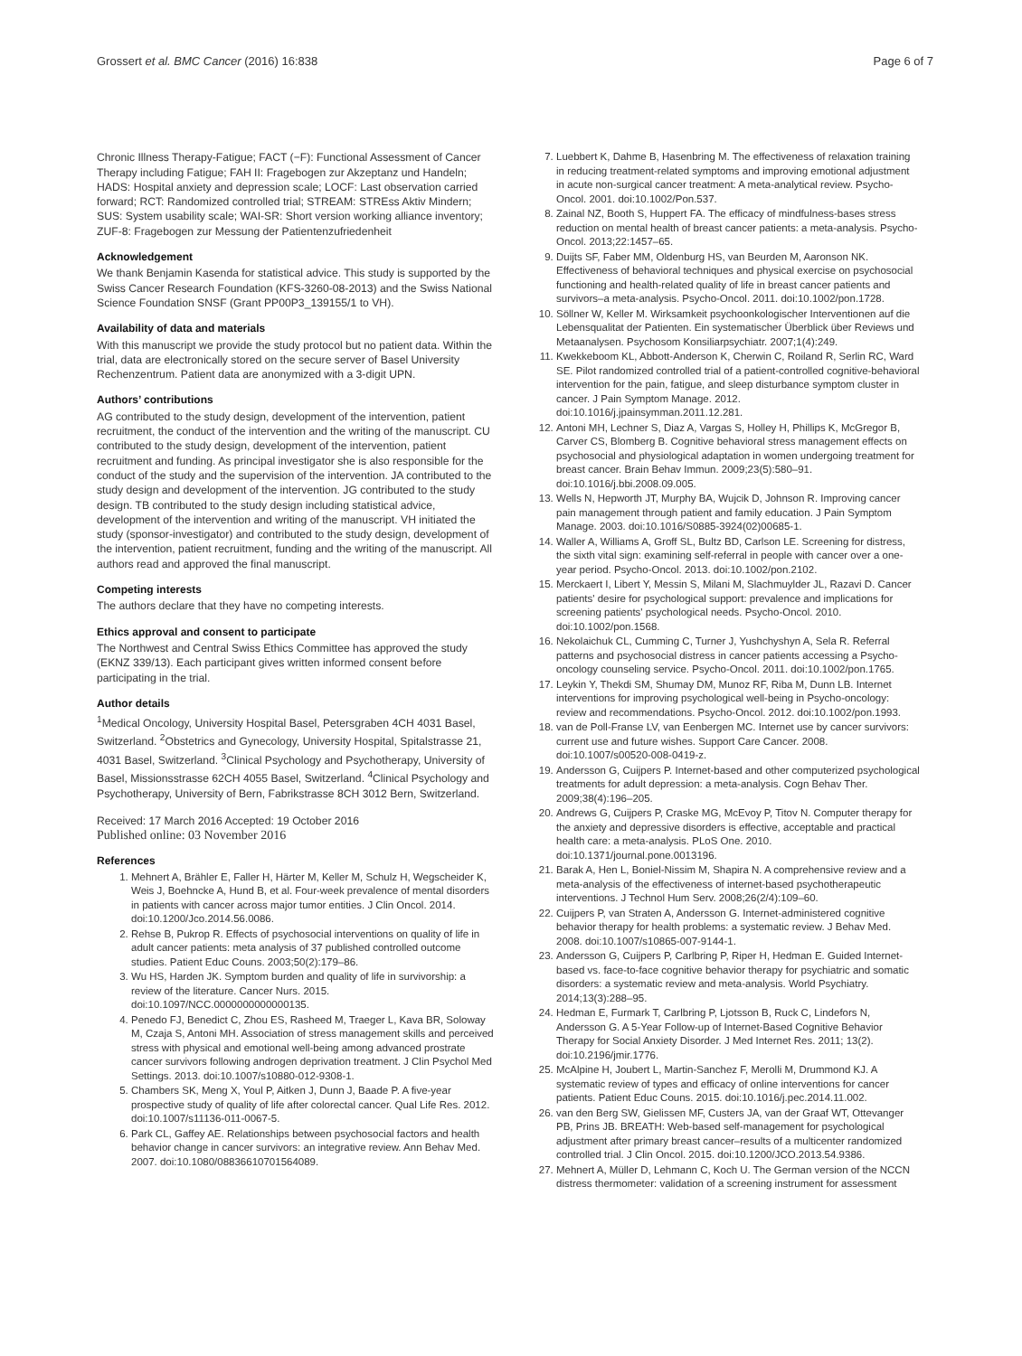Grossert et al. BMC Cancer (2016) 16:838 Page 6 of 7
Chronic Illness Therapy-Fatigue; FACT (−F): Functional Assessment of Cancer Therapy including Fatigue; FAH II: Fragebogen zur Akzeptanz und Handeln; HADS: Hospital anxiety and depression scale; LOCF: Last observation carried forward; RCT: Randomized controlled trial; STREAM: STREss Aktiv Mindern; SUS: System usability scale; WAI-SR: Short version working alliance inventory; ZUF-8: Fragebogen zur Messung der Patientenzufriedenheit
Acknowledgement
We thank Benjamin Kasenda for statistical advice. This study is supported by the Swiss Cancer Research Foundation (KFS-3260-08-2013) and the Swiss National Science Foundation SNSF (Grant PP00P3_139155/1 to VH).
Availability of data and materials
With this manuscript we provide the study protocol but no patient data. Within the trial, data are electronically stored on the secure server of Basel University Rechenzentrum. Patient data are anonymized with a 3-digit UPN.
Authors’ contributions
AG contributed to the study design, development of the intervention, patient recruitment, the conduct of the intervention and the writing of the manuscript. CU contributed to the study design, development of the intervention, patient recruitment and funding. As principal investigator she is also responsible for the conduct of the study and the supervision of the intervention. JA contributed to the study design and development of the intervention. JG contributed to the study design. TB contributed to the study design including statistical advice, development of the intervention and writing of the manuscript. VH initiated the study (sponsor-investigator) and contributed to the study design, development of the intervention, patient recruitment, funding and the writing of the manuscript. All authors read and approved the final manuscript.
Competing interests
The authors declare that they have no competing interests.
Ethics approval and consent to participate
The Northwest and Central Swiss Ethics Committee has approved the study (EKNZ 339/13). Each participant gives written informed consent before participating in the trial.
Author details
<sup>1</sup> Medical Oncology, University Hospital Basel, Petersgraben 4CH 4031 Basel, Switzerland. <sup>2</sup>Obstetrics and Gynecology, University Hospital, Spitalstrasse 21, 4031 Basel, Switzerland. <sup>3</sup>Clinical Psychology and Psychotherapy, University of Basel, Missionsstrasse 62CH 4055 Basel, Switzerland. <sup>4</sup>Clinical Psychology and Psychotherapy, University of Bern, Fabrikstrasse 8CH 3012 Bern, Switzerland.
Received: 17 March 2016 Accepted: 19 October 2016
Published online: 03 November 2016
References
1. Mehnert A, Brähler E, Faller H, Härter M, Keller M, Schulz H, Wegscheider K, Weis J, Boehncke A, Hund B, et al. Four-week prevalence of mental disorders in patients with cancer across major tumor entities. J Clin Oncol. 2014. doi:10.1200/Jco.2014.56.0086.
2. Rehse B, Pukrop R. Effects of psychosocial interventions on quality of life in adult cancer patients: meta analysis of 37 published controlled outcome studies. Patient Educ Couns. 2003;50(2):179–86.
3. Wu HS, Harden JK. Symptom burden and quality of life in survivorship: a review of the literature. Cancer Nurs. 2015. doi:10.1097/NCC.0000000000000135.
4. Penedo FJ, Benedict C, Zhou ES, Rasheed M, Traeger L, Kava BR, Soloway M, Czaja S, Antoni MH. Association of stress management skills and perceived stress with physical and emotional well-being among advanced prostrate cancer survivors following androgen deprivation treatment. J Clin Psychol Med Settings. 2013. doi:10.1007/s10880-012-9308-1.
5. Chambers SK, Meng X, Youl P, Aitken J, Dunn J, Baade P. A five-year prospective study of quality of life after colorectal cancer. Qual Life Res. 2012. doi:10.1007/s11136-011-0067-5.
6. Park CL, Gaffey AE. Relationships between psychosocial factors and health behavior change in cancer survivors: an integrative review. Ann Behav Med. 2007. doi:10.1080/08836610701564089.
7. Luebbert K, Dahme B, Hasenbring M. The effectiveness of relaxation training in reducing treatment-related symptoms and improving emotional adjustment in acute non-surgical cancer treatment: A meta-analytical review. Psycho-Oncol. 2001. doi:10.1002/Pon.537.
8. Zainal NZ, Booth S, Huppert FA. The efficacy of mindfulness-bases stress reduction on mental health of breast cancer patients: a meta-analysis. Psycho-Oncol. 2013;22:1457–65.
9. Duijts SF, Faber MM, Oldenburg HS, van Beurden M, Aaronson NK. Effectiveness of behavioral techniques and physical exercise on psychosocial functioning and health-related quality of life in breast cancer patients and survivors–a meta-analysis. Psycho-Oncol. 2011. doi:10.1002/pon.1728.
10. Söllner W, Keller M. Wirksamkeit psychoonkologischer Interventionen auf die Lebensqualitat der Patienten. Ein systematischer Überblick über Reviews und Metaanalysen. Psychosom Konsiliarpsychiatr. 2007;1(4):249.
11. Kwekkeboom KL, Abbott-Anderson K, Cherwin C, Roiland R, Serlin RC, Ward SE. Pilot randomized controlled trial of a patient-controlled cognitive-behavioral intervention for the pain, fatigue, and sleep disturbance symptom cluster in cancer. J Pain Symptom Manage. 2012. doi:10.1016/j.jpainsymman.2011.12.281.
12. Antoni MH, Lechner S, Diaz A, Vargas S, Holley H, Phillips K, McGregor B, Carver CS, Blomberg B. Cognitive behavioral stress management effects on psychosocial and physiological adaptation in women undergoing treatment for breast cancer. Brain Behav Immun. 2009;23(5):580–91. doi:10.1016/j.bbi.2008.09.005.
13. Wells N, Hepworth JT, Murphy BA, Wujcik D, Johnson R. Improving cancer pain management through patient and family education. J Pain Symptom Manage. 2003. doi:10.1016/S0885-3924(02)00685-1.
14. Waller A, Williams A, Groff SL, Bultz BD, Carlson LE. Screening for distress, the sixth vital sign: examining self-referral in people with cancer over a one-year period. Psycho-Oncol. 2013. doi:10.1002/pon.2102.
15. Merckaert I, Libert Y, Messin S, Milani M, Slachmuylder JL, Razavi D. Cancer patients' desire for psychological support: prevalence and implications for screening patients' psychological needs. Psycho-Oncol. 2010. doi:10.1002/pon.1568.
16. Nekolaichuk CL, Cumming C, Turner J, Yushchyshyn A, Sela R. Referral patterns and psychosocial distress in cancer patients accessing a Psycho-oncology counseling service. Psycho-Oncol. 2011. doi:10.1002/pon.1765.
17. Leykin Y, Thekdi SM, Shumay DM, Munoz RF, Riba M, Dunn LB. Internet interventions for improving psychological well-being in Psycho-oncology: review and recommendations. Psycho-Oncol. 2012. doi:10.1002/pon.1993.
18. van de Poll-Franse LV, van Eenbergen MC. Internet use by cancer survivors: current use and future wishes. Support Care Cancer. 2008. doi:10.1007/s00520-008-0419-z.
19. Andersson G, Cuijpers P. Internet-based and other computerized psychological treatments for adult depression: a meta-analysis. Cogn Behav Ther. 2009;38(4):196–205.
20. Andrews G, Cuijpers P, Craske MG, McEvoy P, Titov N. Computer therapy for the anxiety and depressive disorders is effective, acceptable and practical health care: a meta-analysis. PLoS One. 2010. doi:10.1371/journal.pone.0013196.
21. Barak A, Hen L, Boniel-Nissim M, Shapira N. A comprehensive review and a meta-analysis of the effectiveness of internet-based psychotherapeutic interventions. J Technol Hum Serv. 2008;26(2/4):109–60.
22. Cuijpers P, van Straten A, Andersson G. Internet-administered cognitive behavior therapy for health problems: a systematic review. J Behav Med. 2008. doi:10.1007/s10865-007-9144-1.
23. Andersson G, Cuijpers P, Carlbring P, Riper H, Hedman E. Guided Internet-based vs. face-to-face cognitive behavior therapy for psychiatric and somatic disorders: a systematic review and meta-analysis. World Psychiatry. 2014;13(3):288–95.
24. Hedman E, Furmark T, Carlbring P, Ljotsson B, Ruck C, Lindefors N, Andersson G. A 5-Year Follow-up of Internet-Based Cognitive Behavior Therapy for Social Anxiety Disorder. J Med Internet Res. 2011; 13(2). doi:10.2196/jmir.1776.
25. McAlpine H, Joubert L, Martin-Sanchez F, Merolli M, Drummond KJ. A systematic review of types and efficacy of online interventions for cancer patients. Patient Educ Couns. 2015. doi:10.1016/j.pec.2014.11.002.
26. van den Berg SW, Gielissen MF, Custers JA, van der Graaf WT, Ottevanger PB, Prins JB. BREATH: Web-based self-management for psychological adjustment after primary breast cancer–results of a multicenter randomized controlled trial. J Clin Oncol. 2015. doi:10.1200/JCO.2013.54.9386.
27. Mehnert A, Müller D, Lehmann C, Koch U. The German version of the NCCN distress thermometer: validation of a screening instrument for assessment